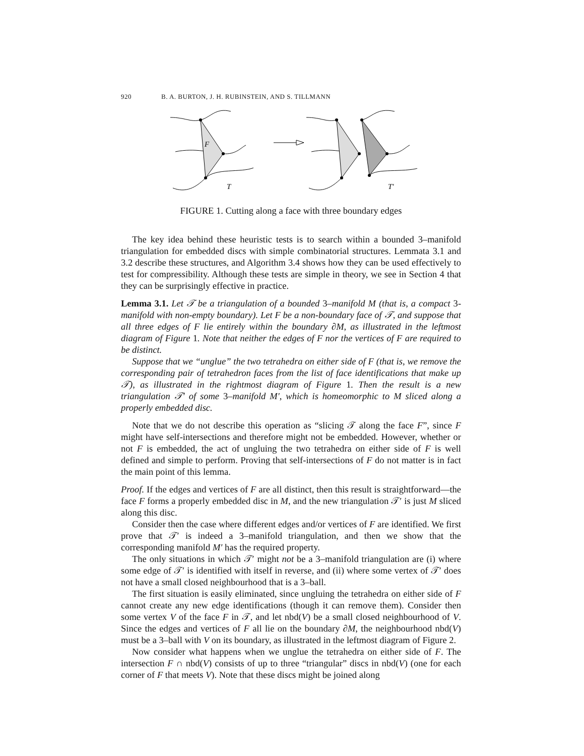920 B. A. BURTON, J. H. RUBINSTEIN, AND S. TILLMANN
F
T
T′
FIGURE 1. Cutting along a face with three boundary edges
The key idea behind these heuristic tests is to search within a bounded 3–manifold triangulation for embedded discs with simple combinatorial structures. Lemmata 3.1 and 3.2 describe these structures, and Algorithm 3.4 shows how they can be used effectively to test for compressibility. Although these tests are simple in theory, we see in Section 4 that they can be surprisingly effective in practice.
Lemma 3.1. Let 𝒯 be a triangulation of a bounded 3–manifold M (that is, a compact 3-manifold with non-empty boundary). Let F be a non-boundary face of 𝒯, and suppose that all three edges of F lie entirely within the boundary ∂M, as illustrated in the leftmost diagram of Figure 1. Note that neither the edges of F nor the vertices of F are required to be distinct.
Suppose that we “unglue” the two tetrahedra on either side of F (that is, we remove the corresponding pair of tetrahedron faces from the list of face identifications that make up 𝒯), as illustrated in the rightmost diagram of Figure 1. Then the result is a new triangulation 𝒯′ of some 3–manifold M′, which is homeomorphic to M sliced along a properly embedded disc.
Note that we do not describe this operation as “slicing 𝒯 along the face F”, since F might have self-intersections and therefore might not be embedded. However, whether or not F is embedded, the act of ungluing the two tetrahedra on either side of F is well defined and simple to perform. Proving that self-intersections of F do not matter is in fact the main point of this lemma.
Proof. If the edges and vertices of F are all distinct, then this result is straightforward—the face F forms a properly embedded disc in M, and the new triangulation 𝒯′ is just M sliced along this disc.
Consider then the case where different edges and/or vertices of F are identified. We first prove that 𝒯′ is indeed a 3–manifold triangulation, and then we show that the corresponding manifold M′ has the required property.
The only situations in which 𝒯′ might not be a 3–manifold triangulation are (i) where some edge of 𝒯′ is identified with itself in reverse, and (ii) where some vertex of 𝒯′ does not have a small closed neighbourhood that is a 3–ball.
The first situation is easily eliminated, since ungluing the tetrahedra on either side of F cannot create any new edge identifications (though it can remove them). Consider then some vertex V of the face F in 𝒯, and let nbd(V) be a small closed neighbourhood of V. Since the edges and vertices of F all lie on the boundary ∂M, the neighbourhood nbd(V) must be a 3–ball with V on its boundary, as illustrated in the leftmost diagram of Figure 2.
Now consider what happens when we unglue the tetrahedra on either side of F. The intersection F ∩ nbd(V) consists of up to three “triangular” discs in nbd(V) (one for each corner of F that meets V). Note that these discs might be joined along